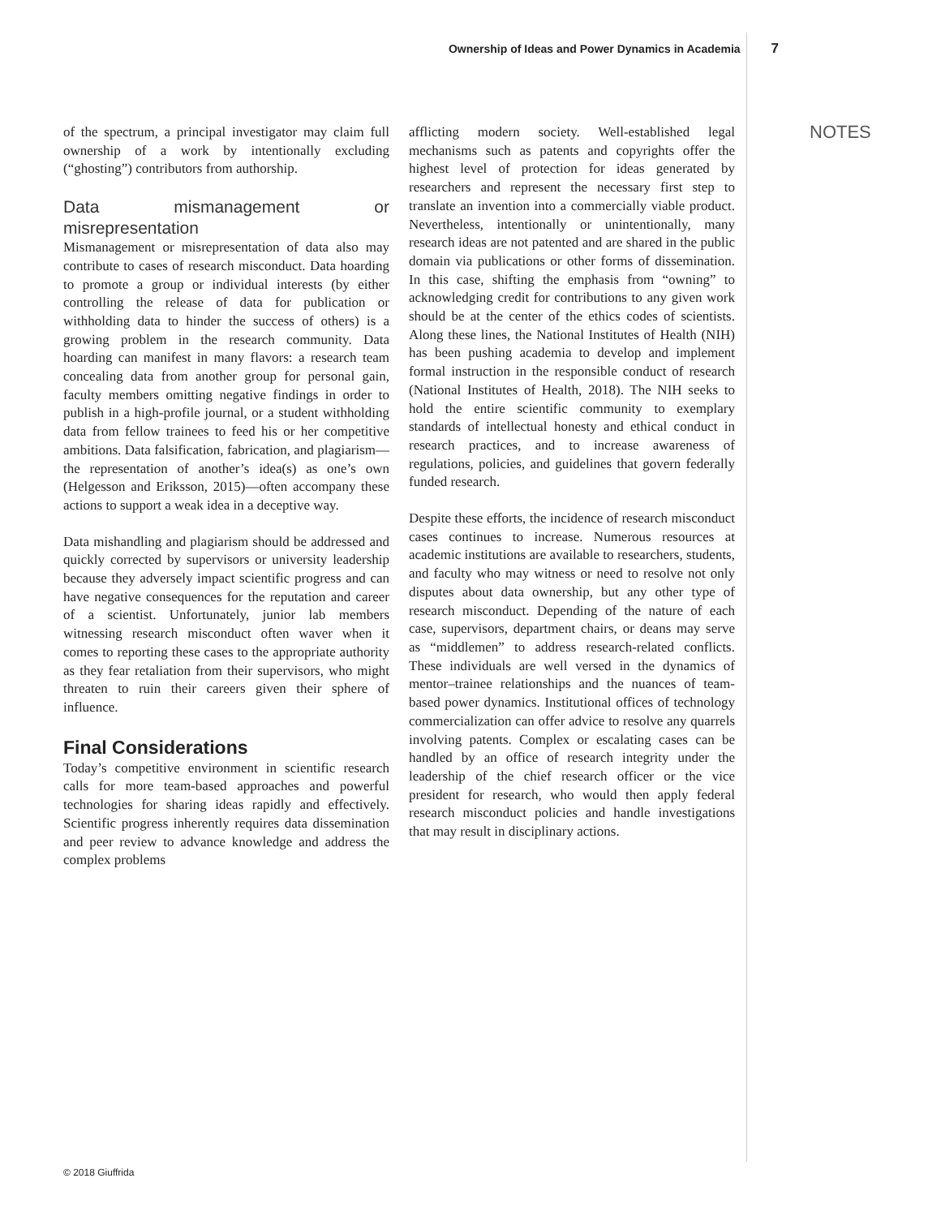Ownership of Ideas and Power Dynamics in Academia 7
of the spectrum, a principal investigator may claim full ownership of a work by intentionally excluding (“ghosting”) contributors from authorship.
Data mismanagement or misrepresentation
Mismanagement or misrepresentation of data also may contribute to cases of research misconduct. Data hoarding to promote a group or individual interests (by either controlling the release of data for publication or withholding data to hinder the success of others) is a growing problem in the research community. Data hoarding can manifest in many flavors: a research team concealing data from another group for personal gain, faculty members omitting negative findings in order to publish in a high-profile journal, or a student withholding data from fellow trainees to feed his or her competitive ambitions. Data falsification, fabrication, and plagiarism—the representation of another’s idea(s) as one’s own (Helgesson and Eriksson, 2015)—often accompany these actions to support a weak idea in a deceptive way.
Data mishandling and plagiarism should be addressed and quickly corrected by supervisors or university leadership because they adversely impact scientific progress and can have negative consequences for the reputation and career of a scientist. Unfortunately, junior lab members witnessing research misconduct often waver when it comes to reporting these cases to the appropriate authority as they fear retaliation from their supervisors, who might threaten to ruin their careers given their sphere of influence.
Final Considerations
Today’s competitive environment in scientific research calls for more team-based approaches and powerful technologies for sharing ideas rapidly and effectively. Scientific progress inherently requires data dissemination and peer review to advance knowledge and address the complex problems
afflicting modern society. Well-established legal mechanisms such as patents and copyrights offer the highest level of protection for ideas generated by researchers and represent the necessary first step to translate an invention into a commercially viable product. Nevertheless, intentionally or unintentionally, many research ideas are not patented and are shared in the public domain via publications or other forms of dissemination. In this case, shifting the emphasis from “owning” to acknowledging credit for contributions to any given work should be at the center of the ethics codes of scientists. Along these lines, the National Institutes of Health (NIH) has been pushing academia to develop and implement formal instruction in the responsible conduct of research (National Institutes of Health, 2018). The NIH seeks to hold the entire scientific community to exemplary standards of intellectual honesty and ethical conduct in research practices, and to increase awareness of regulations, policies, and guidelines that govern federally funded research.
Despite these efforts, the incidence of research misconduct cases continues to increase. Numerous resources at academic institutions are available to researchers, students, and faculty who may witness or need to resolve not only disputes about data ownership, but any other type of research misconduct. Depending of the nature of each case, supervisors, department chairs, or deans may serve as “middlemen” to address research-related conflicts. These individuals are well versed in the dynamics of mentor–trainee relationships and the nuances of team-based power dynamics. Institutional offices of technology commercialization can offer advice to resolve any quarrels involving patents. Complex or escalating cases can be handled by an office of research integrity under the leadership of the chief research officer or the vice president for research, who would then apply federal research misconduct policies and handle investigations that may result in disciplinary actions.
NOTES
© 2018 Giuffrida